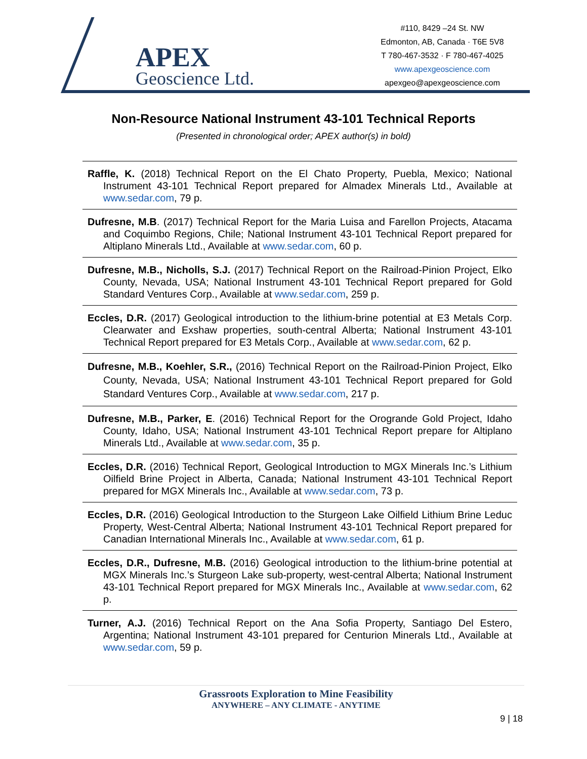APEX
Geoscience Ltd.
#110, 8429 –24 St. NW
Edmonton, AB, Canada · T6E 5V8
T 780-467-3532 · F 780-467-4025
www.apexgeoscience.com
apexgeo@apexgeoscience.com
Non-Resource National Instrument 43-101 Technical Reports
(Presented in chronological order; APEX author(s) in bold)
Raffle, K. (2018) Technical Report on the El Chato Property, Puebla, Mexico; National Instrument 43-101 Technical Report prepared for Almadex Minerals Ltd., Available at www.sedar.com, 79 p.
Dufresne, M.B. (2017) Technical Report for the Maria Luisa and Farellon Projects, Atacama and Coquimbo Regions, Chile; National Instrument 43-101 Technical Report prepared for Altiplano Minerals Ltd., Available at www.sedar.com, 60 p.
Dufresne, M.B., Nicholls, S.J. (2017) Technical Report on the Railroad-Pinion Project, Elko County, Nevada, USA; National Instrument 43-101 Technical Report prepared for Gold Standard Ventures Corp., Available at www.sedar.com, 259 p.
Eccles, D.R. (2017) Geological introduction to the lithium-brine potential at E3 Metals Corp. Clearwater and Exshaw properties, south-central Alberta; National Instrument 43-101 Technical Report prepared for E3 Metals Corp., Available at www.sedar.com, 62 p.
Dufresne, M.B., Koehler, S.R., (2016) Technical Report on the Railroad-Pinion Project, Elko County, Nevada, USA; National Instrument 43-101 Technical Report prepared for Gold Standard Ventures Corp., Available at www.sedar.com, 217 p.
Dufresne, M.B., Parker, E. (2016) Technical Report for the Orogrande Gold Project, Idaho County, Idaho, USA; National Instrument 43-101 Technical Report prepare for Altiplano Minerals Ltd., Available at www.sedar.com, 35 p.
Eccles, D.R. (2016) Technical Report, Geological Introduction to MGX Minerals Inc.’s Lithium Oilfield Brine Project in Alberta, Canada; National Instrument 43-101 Technical Report prepared for MGX Minerals Inc., Available at www.sedar.com, 73 p.
Eccles, D.R. (2016) Geological Introduction to the Sturgeon Lake Oilfield Lithium Brine Leduc Property, West-Central Alberta; National Instrument 43-101 Technical Report prepared for Canadian International Minerals Inc., Available at www.sedar.com, 61 p.
Eccles, D.R., Dufresne, M.B. (2016) Geological introduction to the lithium-brine potential at MGX Minerals Inc.’s Sturgeon Lake sub-property, west-central Alberta; National Instrument 43-101 Technical Report prepared for MGX Minerals Inc., Available at www.sedar.com, 62 p.
Turner, A.J. (2016) Technical Report on the Ana Sofia Property, Santiago Del Estero, Argentina; National Instrument 43-101 prepared for Centurion Minerals Ltd., Available at www.sedar.com, 59 p.
Grassroots Exploration to Mine Feasibility
ANYWHERE – ANY CLIMATE - ANYTIME
9 | 18